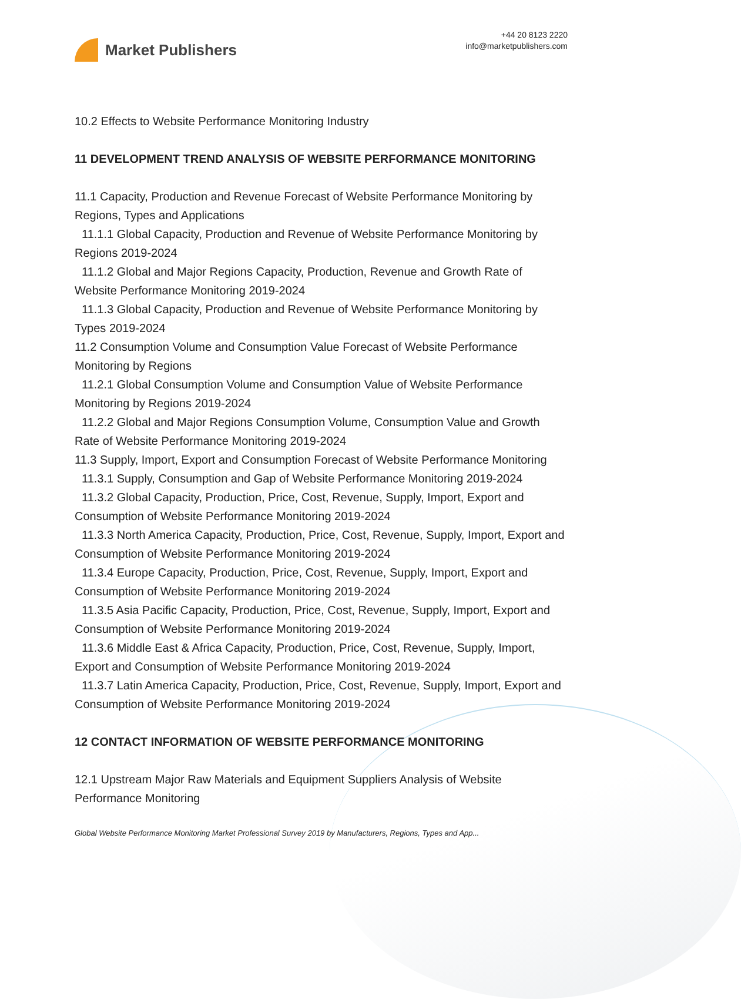Market Publishers
+44 20 8123 2220
info@marketpublishers.com
10.2 Effects to Website Performance Monitoring Industry
11 DEVELOPMENT TREND ANALYSIS OF WEBSITE PERFORMANCE MONITORING
11.1 Capacity, Production and Revenue Forecast of Website Performance Monitoring by Regions, Types and Applications
11.1.1 Global Capacity, Production and Revenue of Website Performance Monitoring by Regions 2019-2024
11.1.2 Global and Major Regions Capacity, Production, Revenue and Growth Rate of Website Performance Monitoring 2019-2024
11.1.3 Global Capacity, Production and Revenue of Website Performance Monitoring by Types 2019-2024
11.2 Consumption Volume and Consumption Value Forecast of Website Performance Monitoring by Regions
11.2.1 Global Consumption Volume and Consumption Value of Website Performance Monitoring by Regions 2019-2024
11.2.2 Global and Major Regions Consumption Volume, Consumption Value and Growth Rate of Website Performance Monitoring 2019-2024
11.3 Supply, Import, Export and Consumption Forecast of Website Performance Monitoring
11.3.1 Supply, Consumption and Gap of Website Performance Monitoring 2019-2024
11.3.2 Global Capacity, Production, Price, Cost, Revenue, Supply, Import, Export and Consumption of Website Performance Monitoring 2019-2024
11.3.3 North America Capacity, Production, Price, Cost, Revenue, Supply, Import, Export and Consumption of Website Performance Monitoring 2019-2024
11.3.4 Europe Capacity, Production, Price, Cost, Revenue, Supply, Import, Export and Consumption of Website Performance Monitoring 2019-2024
11.3.5 Asia Pacific Capacity, Production, Price, Cost, Revenue, Supply, Import, Export and Consumption of Website Performance Monitoring 2019-2024
11.3.6 Middle East & Africa Capacity, Production, Price, Cost, Revenue, Supply, Import, Export and Consumption of Website Performance Monitoring 2019-2024
11.3.7 Latin America Capacity, Production, Price, Cost, Revenue, Supply, Import, Export and Consumption of Website Performance Monitoring 2019-2024
12 CONTACT INFORMATION OF WEBSITE PERFORMANCE MONITORING
12.1 Upstream Major Raw Materials and Equipment Suppliers Analysis of Website Performance Monitoring
Global Website Performance Monitoring Market Professional Survey 2019 by Manufacturers, Regions, Types and App...